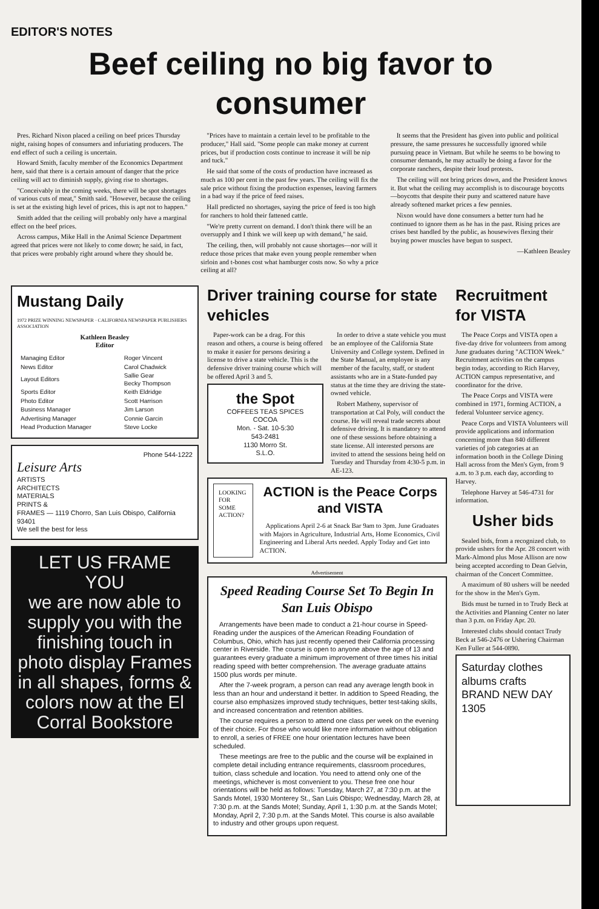EDITOR'S NOTES
Beef ceiling no big favor to consumer
Pres. Richard Nixon placed a ceiling on beef prices Thursday night, raising hopes of consumers and infuriating producers. The end effect of such a ceiling is uncertain.
Howard Smith, faculty member of the Economics Department here, said that there is a certain amount of danger that the price ceiling will act to diminish supply, giving rise to shortages.
"Conceivably in the coming weeks, there will be spot shortages of various cuts of meat," Smith said. "However, because the ceiling is set at the existing high level of prices, this is apt not to happen."
Smith added that the ceiling will probably only have a marginal effect on the beef prices.
Across campus, Mike Hall in the Animal Science Department agreed that prices were not likely to come down; he said, in fact, that prices were probably right around where they should be.
"Prices have to maintain a certain level to be profitable to the producer," Hall said. "Some people can make money at current prices, but if production costs continue to increase it will be nip and tuck."
He said that some of the costs of production have increased as much as 100 per cent in the past few years. The ceiling will fix the sale price without fixing the production expenses, leaving farmers in a bad way if the price of feed raises.
Hall predicted no shortages, saying the price of feed is too high for ranchers to hold their fattened cattle.
"We're pretty current on demand. I don't think there will be an oversupply and I think we will keep up with demand," he said.
The ceiling, then, will probably not cause shortages—nor will it reduce those prices that make even young people remember when sirloin and t-bones cost what hamburger costs now. So why a price ceiling at all?
It seems that the President has given into public and political pressure, the same pressures he successfully ignored while pursuing peace in Vietnam. But while he seems to be bowing to consumer demands, he may actually be doing a favor for the corporate ranchers, despite their loud protests.
The ceiling will not bring prices down, and the President knows it. But what the ceiling may accomplish is to discourage boycotts—boycotts that despite their puny and scattered nature have already softened market prices a few pennies.
Nixon would have done consumers a better turn had he continued to ignore them as he has in the past. Rising prices are crises best handled by the public, as housewives flexing their buying power muscles have begun to suspect.
—Kathleen Beasley
Mustang Daily
1972 PRIZE WINNING NEWSPAPER · CALIFORNIA NEWSPAPER PUBLISHERS ASSOCIATION
Kathleen Beasley
Editor
| Managing Editor | Roger Vincent |
| News Editor | Carol Chadwick |
| Layout Editors | Sallie Gear Becky Thompson |
| Sports Editor | Keith Eldridge |
| Photo Editor | Scott Harrison |
| Business Manager | Jim Larson |
| Advertising Manager | Connie Garcin |
| Head Production Manager | Steve Locke |
Phone 544-1222
Leisure Arts
ARTISTS
ARCHITECTS
MATERIALS
PRINTS &
FRAMES — 1119 Chorro, San Luis Obispo, California 93401
We sell the best for less
LET US FRAME YOU
we are now able to supply you with the finishing touch in photo display Frames in all shapes, forms & colors now at the El Corral Bookstore
Driver training course for state vehicles
Paper-work can be a drag. For this reason and others, a course is being offered to make it easier for persons desiring a license to drive a state vehicle. This is the defensive driver training course which will be offered April 3 and 5.
the Spot
COFFEES TEAS SPICES
COCOA
Mon. - Sat. 10-5:30
543-2481
1130 Morro St.
S.L.O.
In order to drive a state vehicle you must be an employee of the California State University and College system. Defined in the State Manual, an employee is any member of the faculty, staff, or student assistants who are in a State-funded pay status at the time they are driving the state-owned vehicle.
Robert Matheny, supervisor of transportation at Cal Poly, will conduct the course. He will reveal trade secrets about defensive driving. It is mandatory to attend one of these sessions before obtaining a state license. All interested persons are invited to attend the sessions being held on Tuesday and Thursday from 4:30-5 p.m. in AE-123.
LOOKING FOR SOME ACTION?
ACTION is the Peace Corps and VISTA
Applications April 2-6 at Snack Bar 9am to 3pm. June Graduates with Majors in Agriculture, Industrial Arts, Home Economics, Civil Engineering and Liberal Arts needed. Apply Today and Get into ACTION.
Advertisement
Speed Reading Course Set To Begin In San Luis Obispo
Arrangements have been made to conduct a 21-hour course in Speed-Reading under the auspices of the American Reading Foundation of Columbus, Ohio, which has just recently opened their California processing center in Riverside. The course is open to anyone above the age of 13 and guarantees every graduate a minimum improvement of three times his initial reading speed with better comprehension. The average graduate attains 1500 plus words per minute.
After the 7-week program, a person can read any average length book in less than an hour and understand it better. In addition to Speed Reading, the course also emphasizes improved study techniques, better test-taking skills, and increased concentration and retention abilities.
The course requires a person to attend one class per week on the evening of their choice. For those who would like more information without obligation to enroll, a series of FREE one hour orientation lectures have been scheduled.
These meetings are free to the public and the course will be explained in complete detail including entrance requirements, classroom procedures, tuition, class schedule and location. You need to attend only one of the meetings, whichever is most convenient to you. These free one hour orientations will be held as follows: Tuesday, March 27, at 7:30 p.m. at the Sands Motel, 1930 Monterey St., San Luis Obispo; Wednesday, March 28, at 7:30 p.m. at the Sands Motel; Sunday, April 1, 1:30 p.m. at the Sands Motel; Monday, April 2, 7:30 p.m. at the Sands Motel. This course is also available to industry and other groups upon request.
Recruitment for VISTA
The Peace Corps and VISTA open a five-day drive for volunteers from among June graduates during "ACTION Week." Recruitment activities on the campus begin today, according to Rich Harvey, ACTION campus representative, and coordinator for the drive.
The Peace Corps and VISTA were combined in 1971, forming ACTION, a federal Volunteer service agency.
Peace Corps and VISTA Volunteers will provide applications and information concerning more than 840 different varieties of job categories at an information booth in the College Dining Hall across from the Men's Gym, from 9 a.m. to 3 p.m. each day, according to Harvey.
Telephone Harvey at 546-4731 for information.
Usher bids
Sealed bids, from a recognized club, to provide ushers for the Apr. 28 concert with Mark-Almond plus Mose Allison are now being accepted according to Dean Gelvin, chairman of the Concert Committee.
A maximum of 80 ushers will be needed for the show in the Men's Gym.
Bids must be turned in to Trudy Beck at the Activities and Planning Center no later than 3 p.m. on Friday Apr. 20.
Interested clubs should contact Trudy Beck at 546-2476 or Ushering Chairman Ken Fuller at 544-0890.
Saturday clothes albums crafts
BRAND NEW DAY
1305